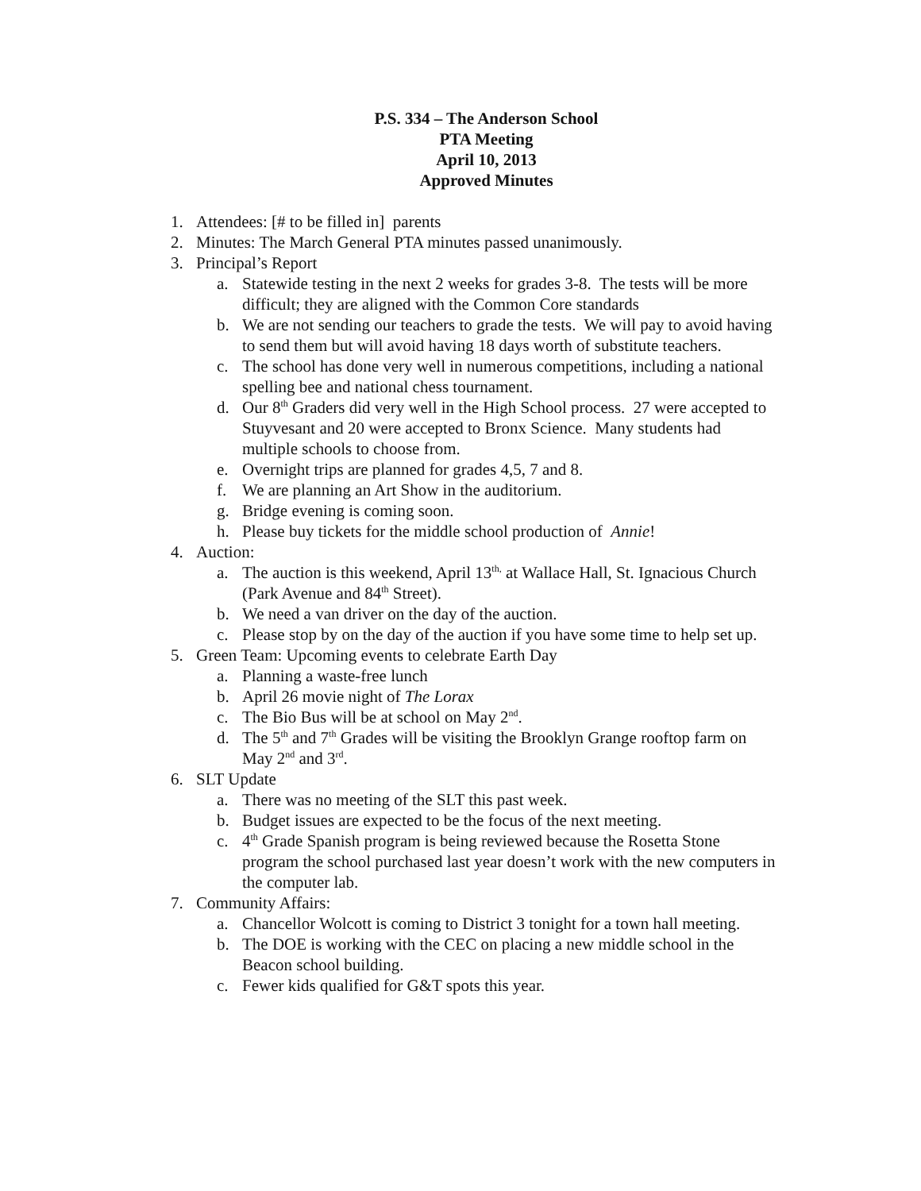P.S. 334 – The Anderson School
PTA Meeting
April 10, 2013
Approved Minutes
1. Attendees: [# to be filled in] parents
2. Minutes: The March General PTA minutes passed unanimously.
3. Principal’s Report
a. Statewide testing in the next 2 weeks for grades 3-8. The tests will be more difficult; they are aligned with the Common Core standards
b. We are not sending our teachers to grade the tests. We will pay to avoid having to send them but will avoid having 18 days worth of substitute teachers.
c. The school has done very well in numerous competitions, including a national spelling bee and national chess tournament.
d. Our 8<sup>th</sup> Graders did very well in the High School process. 27 were accepted to Stuyvesant and 20 were accepted to Bronx Science. Many students had multiple schools to choose from.
e. Overnight trips are planned for grades 4,5, 7 and 8.
f. We are planning an Art Show in the auditorium.
g. Bridge evening is coming soon.
h. Please buy tickets for the middle school production of Annie!
4. Auction:
a. The auction is this weekend, April 13<sup>th,</sup> at Wallace Hall, St. Ignacious Church (Park Avenue and 84<sup>th</sup> Street).
b. We need a van driver on the day of the auction.
c. Please stop by on the day of the auction if you have some time to help set up.
5. Green Team: Upcoming events to celebrate Earth Day
a. Planning a waste-free lunch
b. April 26 movie night of The Lorax
c. The Bio Bus will be at school on May 2<sup>nd</sup>.
d. The 5<sup>th</sup> and 7<sup>th</sup> Grades will be visiting the Brooklyn Grange rooftop farm on May 2<sup>nd</sup> and 3<sup>rd</sup>.
6. SLT Update
a. There was no meeting of the SLT this past week.
b. Budget issues are expected to be the focus of the next meeting.
c. 4<sup>th</sup> Grade Spanish program is being reviewed because the Rosetta Stone program the school purchased last year doesn’t work with the new computers in the computer lab.
7. Community Affairs:
a. Chancellor Wolcott is coming to District 3 tonight for a town hall meeting.
b. The DOE is working with the CEC on placing a new middle school in the Beacon school building.
c. Fewer kids qualified for G&T spots this year.